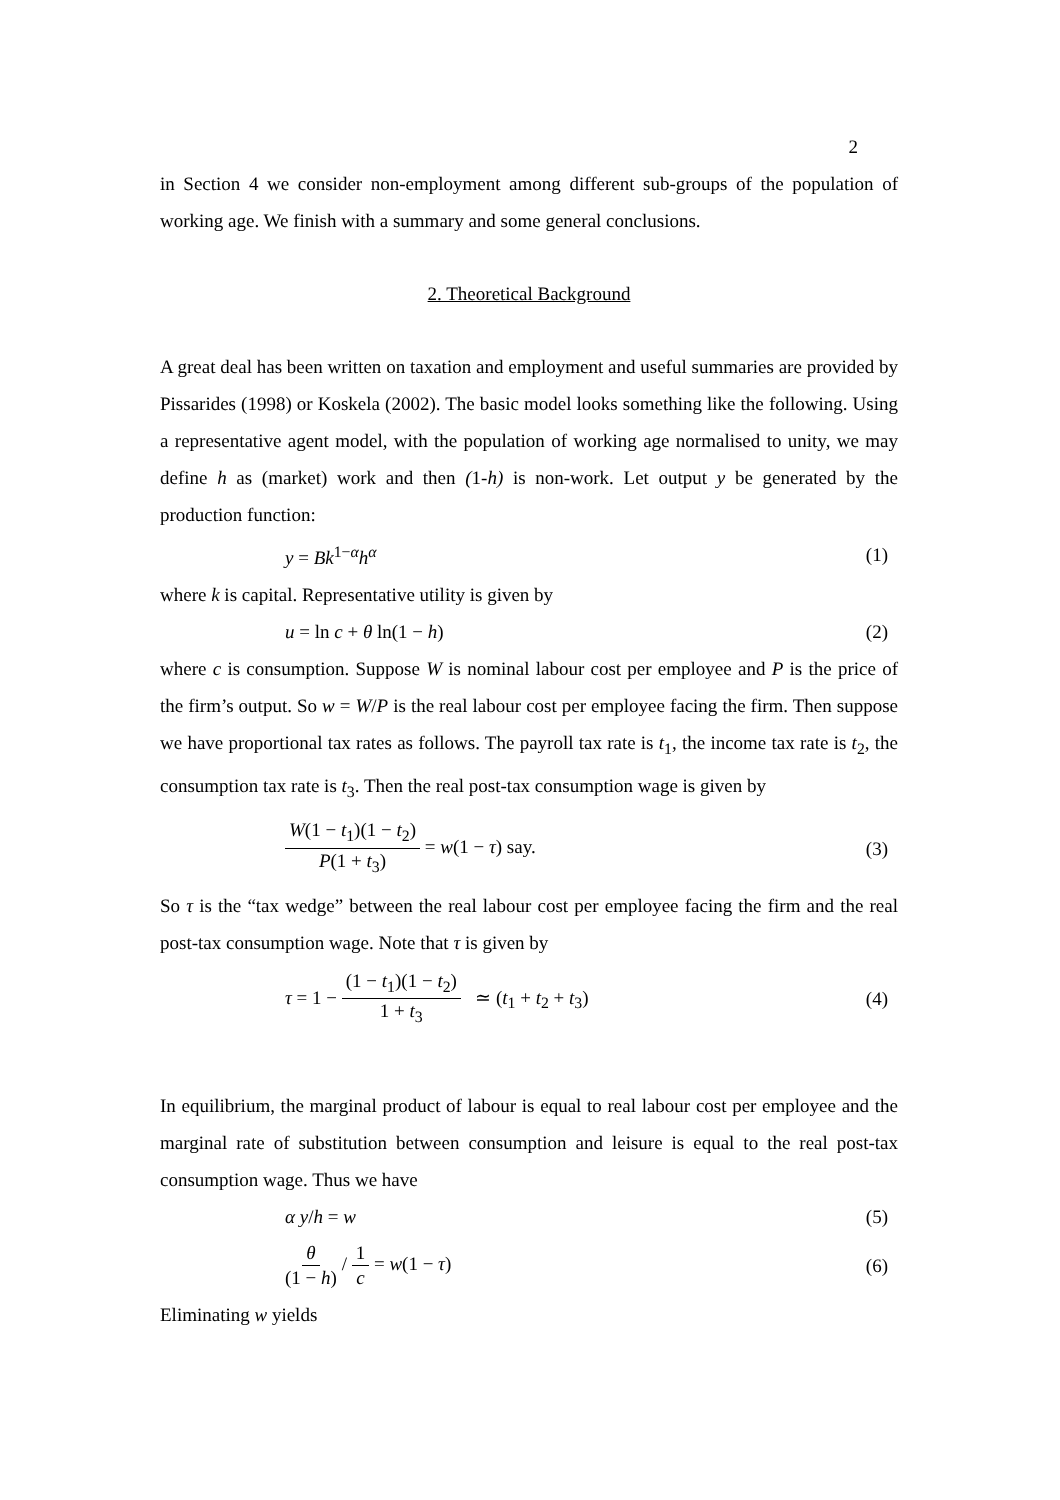2
in Section 4 we consider non-employment among different sub-groups of the population of working age. We finish with a summary and some general conclusions.
2. Theoretical Background
A great deal has been written on taxation and employment and useful summaries are provided by Pissarides (1998) or Koskela (2002). The basic model looks something like the following. Using a representative agent model, with the population of working age normalised to unity, we may define h as (market) work and then (1-h) is non-work. Let output y be generated by the production function:
y = Bk<sup>1−α</sup>h<sup>α</sup> (1)
where k is capital. Representative utility is given by
u = ln c + θ ln(1 − h) (2)
where c is consumption. Suppose W is nominal labour cost per employee and P is the price of the firm’s output. So w = W/P is the real labour cost per employee facing the firm. Then suppose we have proportional tax rates as follows. The payroll tax rate is t<sub>1</sub>, the income tax rate is t<sub>2</sub>, the consumption tax rate is t<sub>3</sub>. Then the real post-tax consumption wage is given by
W(1 − t<sub>1</sub>)(1 − t<sub>2</sub>) P(1 + t<sub>3</sub>) = w(1 − τ) say. (3)
So τ is the “tax wedge” between the real labour cost per employee facing the firm and the real post-tax consumption wage. Note that τ is given by
τ = 1 − (1 − t<sub>1</sub>)(1 − t<sub>2</sub>) 1 + t<sub>3</sub> ≃ (t<sub>1</sub> + t<sub>2</sub> + t<sub>3</sub>) (4)
In equilibrium, the marginal product of labour is equal to real labour cost per employee and the marginal rate of substitution between consumption and leisure is equal to the real post-tax consumption wage. Thus we have
α y/h = w (5)
θ (1 − h) / 1 c = w(1 − τ) (6)
Eliminating w yields